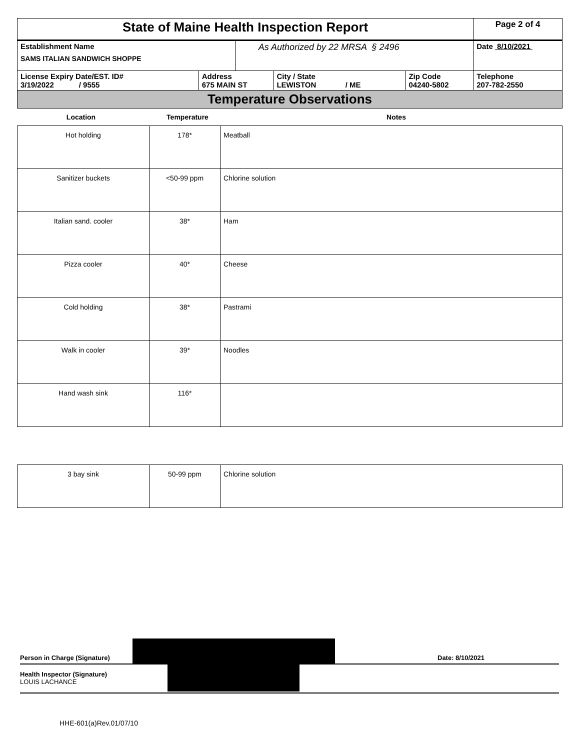| State of Maine Health Inspection Report | | | | | Page 2 of 4 |
| Establishment Name SAMS ITALIAN SANDWICH SHOPPE | | As Authorized by 22 MRSA § 2496 | | | Date 8/10/2021 |
| License Expiry Date/EST. ID# 3/19/2022 / 9555 | Address 675 MAIN ST | | City / State LEWISTON / ME | Zip Code 04240-5802 | Telephone 207-782-2550 |
| Temperature Observations | | | | | |
Location Temperature Notes
| Hot holding | 178* | Meatball |
| Sanitizer buckets | <50-99 ppm | Chlorine solution |
| Italian sand. cooler | 38* | Ham |
| Pizza cooler | 40* | Cheese |
| Cold holding | 38* | Pastrami |
| Walk in cooler | 39* | Noodles |
| Hand wash sink | 116* | |
| 3 bay sink | 50-99 ppm | Chlorine solution |
Person in Charge (Signature) Date: 8/10/2021
Health Inspector (Signature)
LOUIS LACHANCE
HHE-601(a)Rev.01/07/10